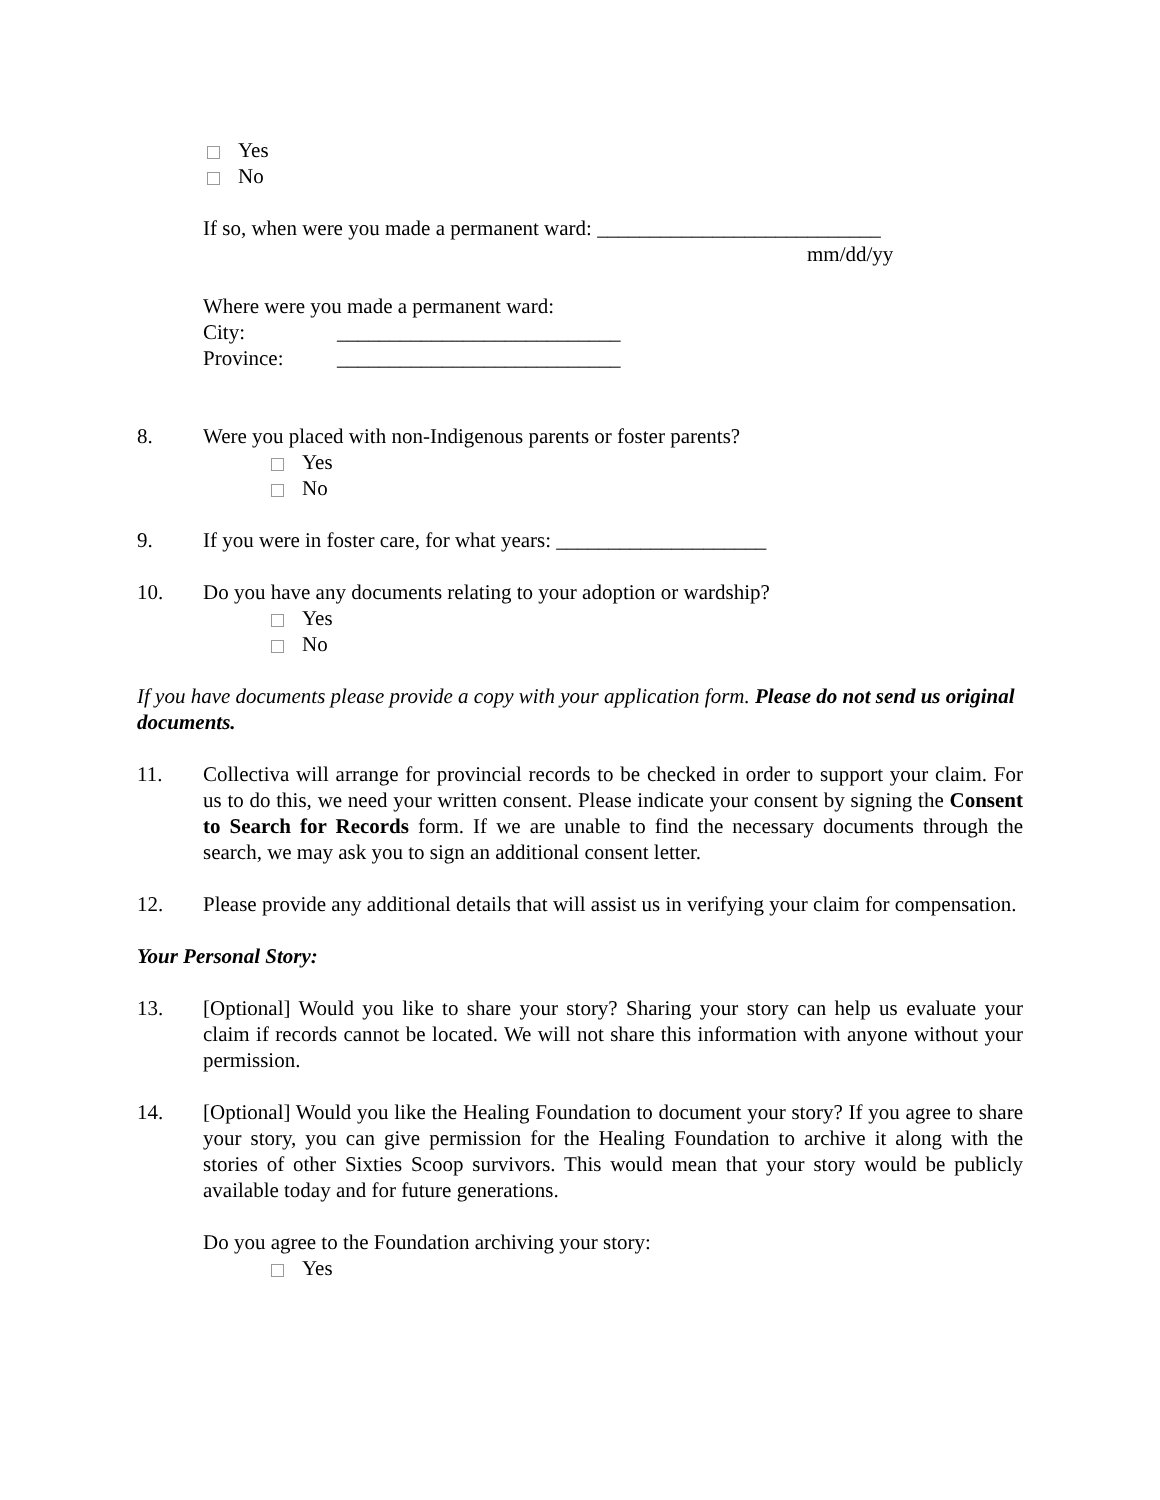Yes
No
If so, when were you made a permanent ward: ___________________________
mm/dd/yy
Where were you made a permanent ward:
City: ___________________________
Province: ___________________________
8. Were you placed with non-Indigenous parents or foster parents?
Yes
No
9. If you were in foster care, for what years: ____________________
10. Do you have any documents relating to your adoption or wardship?
Yes
No
If you have documents please provide a copy with your application form. Please do not send us original documents.
11. Collectiva will arrange for provincial records to be checked in order to support your claim. For us to do this, we need your written consent. Please indicate your consent by signing the Consent to Search for Records form. If we are unable to find the necessary documents through the search, we may ask you to sign an additional consent letter.
12. Please provide any additional details that will assist us in verifying your claim for compensation.
Your Personal Story:
13. [Optional] Would you like to share your story? Sharing your story can help us evaluate your claim if records cannot be located. We will not share this information with anyone without your permission.
14. [Optional] Would you like the Healing Foundation to document your story? If you agree to share your story, you can give permission for the Healing Foundation to archive it along with the stories of other Sixties Scoop survivors. This would mean that your story would be publicly available today and for future generations.
Do you agree to the Foundation archiving your story:
Yes